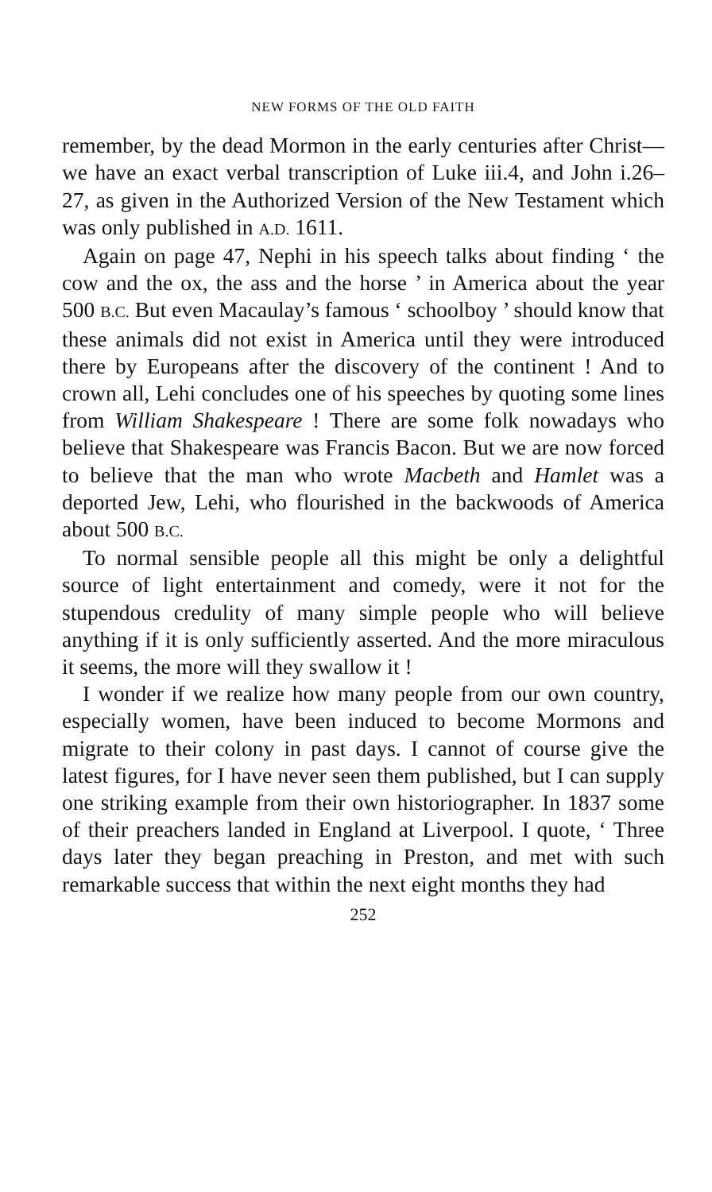NEW FORMS OF THE OLD FAITH
remember, by the dead Mormon in the early centuries after Christ—we have an exact verbal transcription of Luke iii.4, and John i.26–27, as given in the Authorized Version of the New Testament which was only published in A.D. 1611.
Again on page 47, Nephi in his speech talks about finding ‘ the cow and the ox, the ass and the horse ’ in America about the year 500 B.C. But even Macaulay’s famous ‘ schoolboy ’ should know that these animals did not exist in America until they were introduced there by Europeans after the discovery of the continent ! And to crown all, Lehi concludes one of his speeches by quoting some lines from William Shakespeare ! There are some folk nowadays who believe that Shakespeare was Francis Bacon. But we are now forced to believe that the man who wrote Macbeth and Hamlet was a deported Jew, Lehi, who flourished in the backwoods of America about 500 B.C.
To normal sensible people all this might be only a delightful source of light entertainment and comedy, were it not for the stupendous credulity of many simple people who will believe anything if it is only sufficiently asserted. And the more miraculous it seems, the more will they swallow it !
I wonder if we realize how many people from our own country, especially women, have been induced to become Mormons and migrate to their colony in past days. I cannot of course give the latest figures, for I have never seen them published, but I can supply one striking example from their own historiographer. In 1837 some of their preachers landed in England at Liverpool. I quote, ‘ Three days later they began preaching in Preston, and met with such remarkable success that within the next eight months they had
252